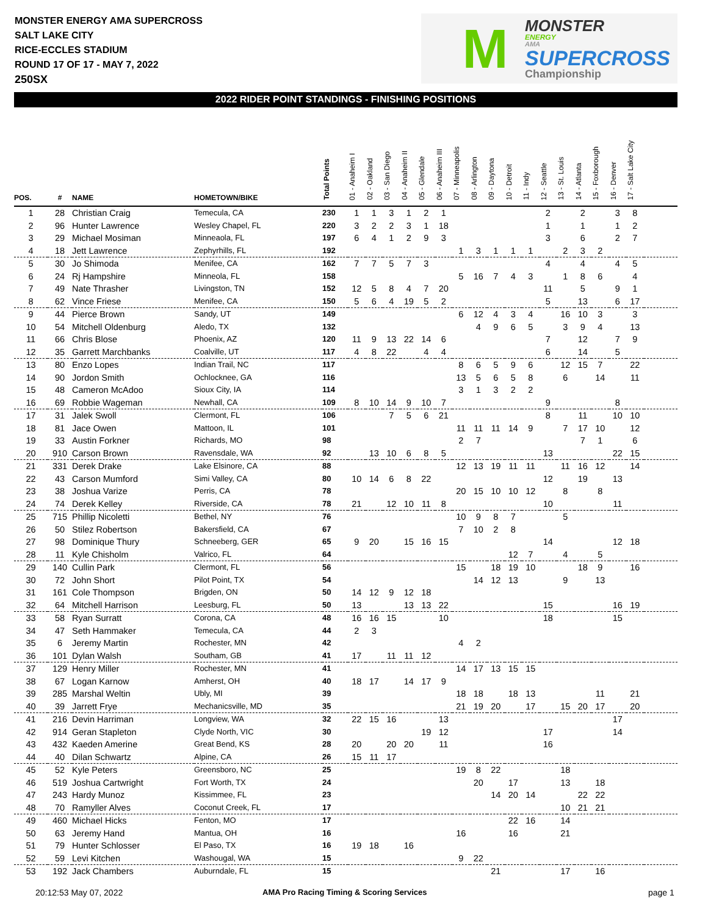MONSTER ENERGY AMA SUPERCROSS
SALT LAKE CITY
RICE-ECCLES STADIUM
ROUND 17 OF 17 - MAY 7, 2022
250SX
M
MONSTER
ENERGY
AMA
SUPERCROSS
Championship
2022 RIDER POINT STANDINGS - FINISHING POSITIONS
| POS. | # | NAME | HOMETOWN/BIKE | Total Points | 01 - Anaheim I | 02 - Oakland | 03 - San Diego | 04 - Anaheim II | 05 - Glendale | 06 - Anaheim III | 07 - Minneapolis | 08 - Arlington | 09 - Daytona | 10 - Detroit | 11 - Indy | 12 - Seattle | 13 - St. Louis | 14 - Atlanta | 15 - Foxborough | 16 - Denver | 17 - Salt Lake City | |
| --- | --- | --- | --- | --- | --- | --- | --- | --- | --- | --- | --- | --- | --- | --- | --- | --- | --- | --- | --- | --- | --- | --- |
| 1 | 28 | Christian Craig | Temecula, CA | 230 | 1 | 1 | 3 | 1 | 2 | 1 | | | | | | 2 | | 2 | | 3 | 8 | |
| 2 | 96 | Hunter Lawrence | Wesley Chapel, FL | 220 | 3 | 2 | 2 | 3 | 1 | 18 | | | | | | 1 | | 1 | | 1 | 2 | |
| 3 | 29 | Michael Mosiman | Minneaola, FL | 197 | 6 | 4 | 1 | 2 | 9 | 3 | | | | | | 3 | | 6 | | 2 | 7 | |
| 4 | 18 | Jett Lawrence | Zephyrhills, FL | 192 | | | | | | | 1 | 3 | 1 | 1 | 1 | | 2 | 3 | 2 | | | |
| 5 | 30 | Jo Shimoda | Menifee, CA | 162 | 7 | 7 | 5 | 7 | 3 | | | | | | | 4 | | 4 | | 4 | 5 | |
| 6 | 24 | Rj Hampshire | Minneola, FL | 158 | | | | | | | 5 | 16 | 7 | 4 | 3 | | 1 | 8 | 6 | | 4 | |
| 7 | 49 | Nate Thrasher | Livingston, TN | 152 | 12 | 5 | 8 | 4 | 7 | 20 | | | | | | 11 | | 5 | | 9 | 1 | |
| 8 | 62 | Vince Friese | Menifee, CA | 150 | 5 | 6 | 4 | 19 | 5 | 2 | | | | | | 5 | | 13 | | 6 | 17 | |
| 9 | 44 | Pierce Brown | Sandy, UT | 149 | | | | | | | 6 | 12 | 4 | 3 | 4 | | 16 | 10 | 3 | | 3 | |
| 10 | 54 | Mitchell Oldenburg | Aledo, TX | 132 | | | | | | | | 4 | 9 | 6 | 5 | | 3 | 9 | 4 | | 13 | |
| 11 | 66 | Chris Blose | Phoenix, AZ | 120 | 11 | 9 | 13 | 22 | 14 | 6 | | | | | | 7 | | 12 | | 7 | 9 | |
| 12 | 35 | Garrett Marchbanks | Coalville, UT | 117 | 4 | 8 | 22 | | 4 | 4 | | | | | | 6 | | 14 | | 5 | | |
| 13 | 80 | Enzo Lopes | Indian Trail, NC | 117 | | | | | | | 8 | 6 | 5 | 9 | 6 | | 12 | 15 | 7 | | 22 | |
| 14 | 90 | Jordon Smith | Ochlocknee, GA | 116 | | | | | | | 13 | 5 | 6 | 5 | 8 | | 6 | | 14 | | 11 | |
| 15 | 48 | Cameron McAdoo | Sioux City, IA | 114 | | | | | | | 3 | 1 | 3 | 2 | 2 | | | | | | | |
| 16 | 69 | Robbie Wageman | Newhall, CA | 109 | 8 | 10 | 14 | 9 | 10 | 7 | | | | | | 9 | | | | 8 | | |
| 17 | 31 | Jalek Swoll | Clermont, FL | 106 | | | 7 | 5 | 6 | 21 | | | | | | 8 | | 11 | | 10 | 10 | |
| 18 | 81 | Jace Owen | Mattoon, IL | 101 | | | | | | | 11 | 11 | 11 | 14 | 9 | | 7 | 17 | 10 | | 12 | |
| 19 | 33 | Austin Forkner | Richards, MO | 98 | | | | | | | 2 | 7 | | | | | | 7 | 1 | | 6 | |
| 20 | 910 | Carson Brown | Ravensdale, WA | 92 | | 13 | 10 | 6 | 8 | 5 | | | | | | 13 | | | | 22 | 15 | |
| 21 | 331 | Derek Drake | Lake Elsinore, CA | 88 | | | | | | | 12 | 13 | 19 | 11 | 11 | | 11 | 16 | 12 | | 14 | |
| 22 | 43 | Carson Mumford | Simi Valley, CA | 80 | 10 | 14 | 6 | 8 | 22 | | | | | | | 12 | | 19 | | 13 | | |
| 23 | 38 | Joshua Varize | Perris, CA | 78 | | | | | | | 20 | 15 | 10 | 10 | 12 | | 8 | | 8 | | | |
| 24 | 74 | Derek Kelley | Riverside, CA | 78 | 21 | | 12 | 10 | 11 | 8 | | | | | | 10 | | | | 11 | | |
| 25 | 715 | Phillip Nicoletti | Bethel, NY | 76 | | | | | | | 10 | 9 | 8 | 7 | | | 5 | | | | | |
| 26 | 50 | Stilez Robertson | Bakersfield, CA | 67 | | | | | | | 7 | 10 | 2 | 8 | | | | | | | | |
| 27 | 98 | Dominique Thury | Schneeberg, GER | 65 | 9 | 20 | | 15 | 16 | 15 | | | | | | 14 | | | | 12 | 18 | |
| 28 | 11 | Kyle Chisholm | Valrico, FL | 64 | | | | | | | | | | 12 | 7 | | 4 | | 5 | | | |
| 29 | 140 | Cullin Park | Clermont, FL | 56 | | | | | | | 15 | | 18 | 19 | 10 | | | 18 | 9 | | 16 | |
| 30 | 72 | John Short | Pilot Point, TX | 54 | | | | | | | | 14 | 12 | 13 | | | 9 | | 13 | | | |
| 31 | 161 | Cole Thompson | Brigden, ON | 50 | 14 | 12 | 9 | 12 | 18 | | | | | | | | | | | | | |
| 32 | 64 | Mitchell Harrison | Leesburg, FL | 50 | 13 | | | 13 | 13 | 22 | | | | | | 15 | | | | 16 | 19 | |
| 33 | 58 | Ryan Surratt | Corona, CA | 48 | 16 | 16 | 15 | | | 10 | | | | | | 18 | | | | 15 | | |
| 34 | 47 | Seth Hammaker | Temecula, CA | 44 | 2 | 3 | | | | | | | | | | | | | | | | |
| 35 | 6 | Jeremy Martin | Rochester, MN | 42 | | | | | | | 4 | 2 | | | | | | | | | | |
| 36 | 101 | Dylan Walsh | Southam, GB | 41 | 17 | | 11 | 11 | 12 | | | | | | | | | | | | | |
| 37 | 129 | Henry Miller | Rochester, MN | 41 | | | | | | | 14 | 17 | 13 | 15 | 15 | | | | | | | |
| 38 | 67 | Logan Karnow | Amherst, OH | 40 | 18 | 17 | | 14 | 17 | 9 | | | | | | | | | | | | |
| 39 | 285 | Marshal Weltin | Ubly, MI | 39 | | | | | | | 18 | 18 | | 18 | 13 | | | | 11 | | 21 | |
| 40 | 39 | Jarrett Frye | Mechanicsville, MD | 35 | | | | | | | 21 | 19 | 20 | | 17 | | 15 | 20 | 17 | | 20 | |
| 41 | 216 | Devin Harriman | Longview, WA | 32 | 22 | 15 | 16 | | | 13 | | | | | | | | | | 17 | | |
| 42 | 914 | Geran Stapleton | Clyde North, VIC | 30 | | | | | 19 | 12 | | | | | | 17 | | | | 14 | | |
| 43 | 432 | Kaeden Amerine | Great Bend, KS | 28 | 20 | | 20 | 20 | | 11 | | | | | | 16 | | | | | | |
| 44 | 40 | Dilan Schwartz | Alpine, CA | 26 | 15 | 11 | 17 | | | | | | | | | | | | | | | |
| 45 | 52 | Kyle Peters | Greensboro, NC | 25 | | | | | | | 19 | 8 | 22 | | | | 18 | | | | | |
| 46 | 519 | Joshua Cartwright | Fort Worth, TX | 24 | | | | | | | | 20 | | 17 | | | 13 | | 18 | | | |
| 47 | 243 | Hardy Munoz | Kissimmee, FL | 23 | | | | | | | | | 14 | 20 | 14 | | | 22 | 22 | | | |
| 48 | 70 | Ramyller Alves | Coconut Creek, FL | 17 | | | | | | | | | | | | | 10 | 21 | 21 | | | |
| 49 | 460 | Michael Hicks | Fenton, MO | 17 | | | | | | | | | | 22 | 16 | | 14 | | | | | |
| 50 | 63 | Jeremy Hand | Mantua, OH | 16 | | | | | | | 16 | | | 16 | | | 21 | | | | | |
| 51 | 79 | Hunter Schlosser | El Paso, TX | 16 | 19 | 18 | | 16 | | | | | | | | | | | | | | |
| 52 | 59 | Levi Kitchen | Washougal, WA | 15 | | | | | | | 9 | 22 | | | | | | | | | | |
| 53 | 192 | Jack Chambers | Auburndale, FL | 15 | | | | | | | | | 21 | | | | 17 | | 16 | | | |
20:12:53 May 07, 2022 AMA Pro Racing Timing & Scoring Services page 1